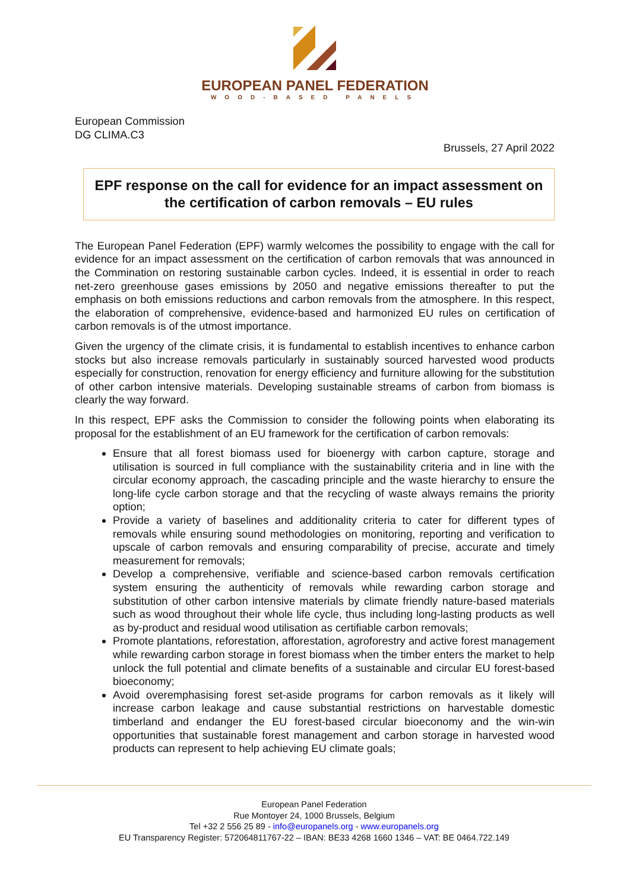EUROPEAN PANEL FEDERATION
WOOD-BASED PANELS
European Commission
DG CLIMA.C3
Brussels, 27 April 2022
EPF response on the call for evidence for an impact assessment on the certification of carbon removals – EU rules
The European Panel Federation (EPF) warmly welcomes the possibility to engage with the call for evidence for an impact assessment on the certification of carbon removals that was announced in the Commination on restoring sustainable carbon cycles. Indeed, it is essential in order to reach net-zero greenhouse gases emissions by 2050 and negative emissions thereafter to put the emphasis on both emissions reductions and carbon removals from the atmosphere. In this respect, the elaboration of comprehensive, evidence-based and harmonized EU rules on certification of carbon removals is of the utmost importance.
Given the urgency of the climate crisis, it is fundamental to establish incentives to enhance carbon stocks but also increase removals particularly in sustainably sourced harvested wood products especially for construction, renovation for energy efficiency and furniture allowing for the substitution of other carbon intensive materials. Developing sustainable streams of carbon from biomass is clearly the way forward.
In this respect, EPF asks the Commission to consider the following points when elaborating its proposal for the establishment of an EU framework for the certification of carbon removals:
Ensure that all forest biomass used for bioenergy with carbon capture, storage and utilisation is sourced in full compliance with the sustainability criteria and in line with the circular economy approach, the cascading principle and the waste hierarchy to ensure the long-life cycle carbon storage and that the recycling of waste always remains the priority option;
Provide a variety of baselines and additionality criteria to cater for different types of removals while ensuring sound methodologies on monitoring, reporting and verification to upscale of carbon removals and ensuring comparability of precise, accurate and timely measurement for removals;
Develop a comprehensive, verifiable and science-based carbon removals certification system ensuring the authenticity of removals while rewarding carbon storage and substitution of other carbon intensive materials by climate friendly nature-based materials such as wood throughout their whole life cycle, thus including long-lasting products as well as by-product and residual wood utilisation as certifiable carbon removals;
Promote plantations, reforestation, afforestation, agroforestry and active forest management while rewarding carbon storage in forest biomass when the timber enters the market to help unlock the full potential and climate benefits of a sustainable and circular EU forest-based bioeconomy;
Avoid overemphasising forest set-aside programs for carbon removals as it likely will increase carbon leakage and cause substantial restrictions on harvestable domestic timberland and endanger the EU forest-based circular bioeconomy and the win-win opportunities that sustainable forest management and carbon storage in harvested wood products can represent to help achieving EU climate goals;
European Panel Federation
Rue Montoyer 24, 1000 Brussels, Belgium
Tel +32 2 556 25 89 - info@europanels.org - www.europanels.org
EU Transparency Register: 572064811767-22 – IBAN: BE33 4268 1660 1346 – VAT: BE 0464.722.149